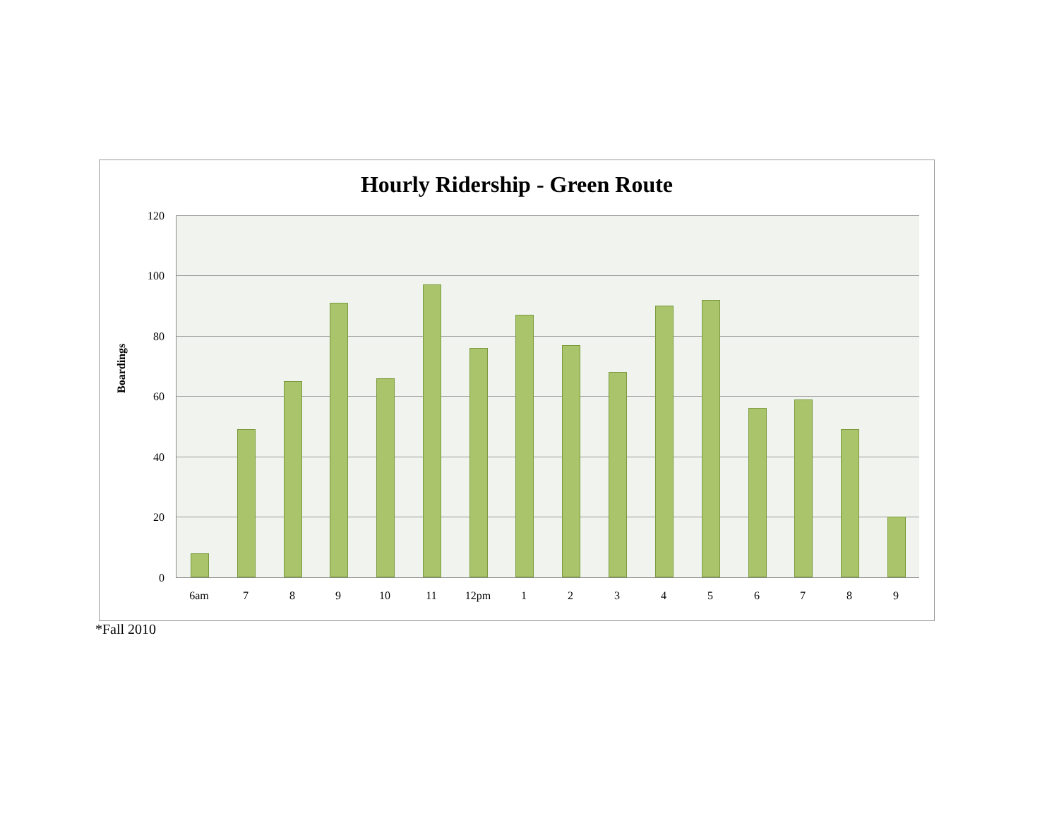Hourly Ridership - Green Route
120
100
80
60
40
20
0
Boardings
6am 7 8 9 10 11 12pm 1 2 3 4 5 6 7 8 9
*Fall 2010